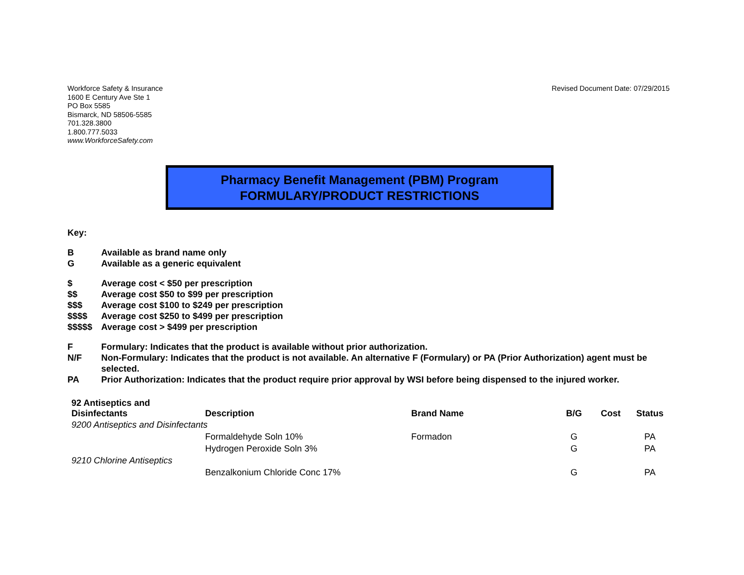Workforce Safety & Insurance
1600 E Century Ave Ste 1
PO Box 5585
Bismarck, ND 58506-5585
701.328.3800
1.800.777.5033
www.WorkforceSafety.com
Revised Document Date: 07/29/2015
Pharmacy Benefit Management (PBM) Program
FORMULARY/PRODUCT RESTRICTIONS
Key:
B Available as brand name only
G Available as a generic equivalent
$ Average cost < $50 per prescription
$$ Average cost $50 to $99 per prescription
$$$ Average cost $100 to $249 per prescription
$$$$ Average cost $250 to $499 per prescription
$$$$$ Average cost > $499 per prescription
F Formulary: Indicates that the product is available without prior authorization.
N/F Non-Formulary: Indicates that the product is not available. An alternative F (Formulary) or PA (Prior Authorization) agent must be selected.
PA Prior Authorization: Indicates that the product require prior approval by WSI before being dispensed to the injured worker.
| 92 Antiseptics and Disinfectants | Description | Brand Name | B/G | Cost | Status |
| --- | --- | --- | --- | --- | --- |
| 9200 Antiseptics and Disinfectants | | | | | |
| | Formaldehyde Soln 10% | Formadon | G | | PA |
| | Hydrogen Peroxide Soln 3% | | G | | PA |
| 9210 Chlorine Antiseptics | | | | | |
| | Benzalkonium Chloride Conc 17% | | G | | PA |